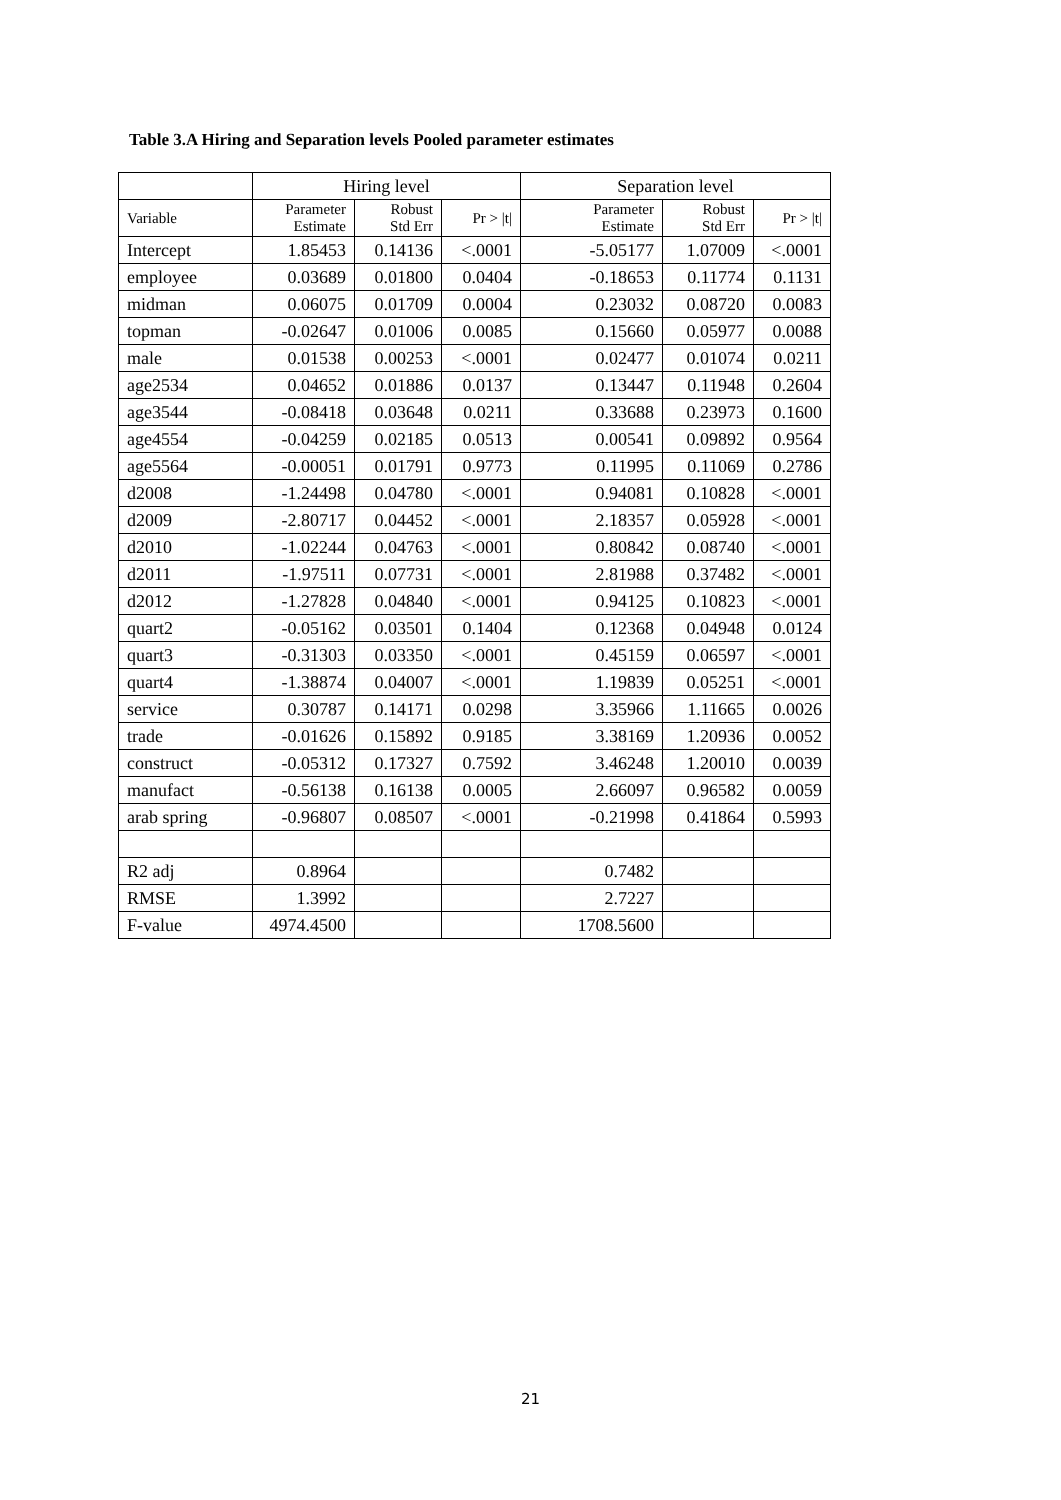Table 3.A Hiring and Separation levels Pooled parameter estimates
| | Hiring level | | | Separation level | | |
| --- | --- | --- | --- | --- | --- | --- |
| Variable | Parameter Estimate | Robust Std Err | Pr > /t/ | Parameter Estimate | Robust Std Err | Pr > /t/ |
| Intercept | 1.85453 | 0.14136 | <.0001 | -5.05177 | 1.07009 | <.0001 |
| employee | 0.03689 | 0.01800 | 0.0404 | -0.18653 | 0.11774 | 0.1131 |
| midman | 0.06075 | 0.01709 | 0.0004 | 0.23032 | 0.08720 | 0.0083 |
| topman | -0.02647 | 0.01006 | 0.0085 | 0.15660 | 0.05977 | 0.0088 |
| male | 0.01538 | 0.00253 | <.0001 | 0.02477 | 0.01074 | 0.0211 |
| age2534 | 0.04652 | 0.01886 | 0.0137 | 0.13447 | 0.11948 | 0.2604 |
| age3544 | -0.08418 | 0.03648 | 0.0211 | 0.33688 | 0.23973 | 0.1600 |
| age4554 | -0.04259 | 0.02185 | 0.0513 | 0.00541 | 0.09892 | 0.9564 |
| age5564 | -0.00051 | 0.01791 | 0.9773 | 0.11995 | 0.11069 | 0.2786 |
| d2008 | -1.24498 | 0.04780 | <.0001 | 0.94081 | 0.10828 | <.0001 |
| d2009 | -2.80717 | 0.04452 | <.0001 | 2.18357 | 0.05928 | <.0001 |
| d2010 | -1.02244 | 0.04763 | <.0001 | 0.80842 | 0.08740 | <.0001 |
| d2011 | -1.97511 | 0.07731 | <.0001 | 2.81988 | 0.37482 | <.0001 |
| d2012 | -1.27828 | 0.04840 | <.0001 | 0.94125 | 0.10823 | <.0001 |
| quart2 | -0.05162 | 0.03501 | 0.1404 | 0.12368 | 0.04948 | 0.0124 |
| quart3 | -0.31303 | 0.03350 | <.0001 | 0.45159 | 0.06597 | <.0001 |
| quart4 | -1.38874 | 0.04007 | <.0001 | 1.19839 | 0.05251 | <.0001 |
| service | 0.30787 | 0.14171 | 0.0298 | 3.35966 | 1.11665 | 0.0026 |
| trade | -0.01626 | 0.15892 | 0.9185 | 3.38169 | 1.20936 | 0.0052 |
| construct | -0.05312 | 0.17327 | 0.7592 | 3.46248 | 1.20010 | 0.0039 |
| manufact | -0.56138 | 0.16138 | 0.0005 | 2.66097 | 0.96582 | 0.0059 |
| arab spring | -0.96807 | 0.08507 | <.0001 | -0.21998 | 0.41864 | 0.5993 |
| R2 adj | 0.8964 | | | 0.7482 | | |
| RMSE | 1.3992 | | | 2.7227 | | |
| F-value | 4974.4500 | | | 1708.5600 | | |
21